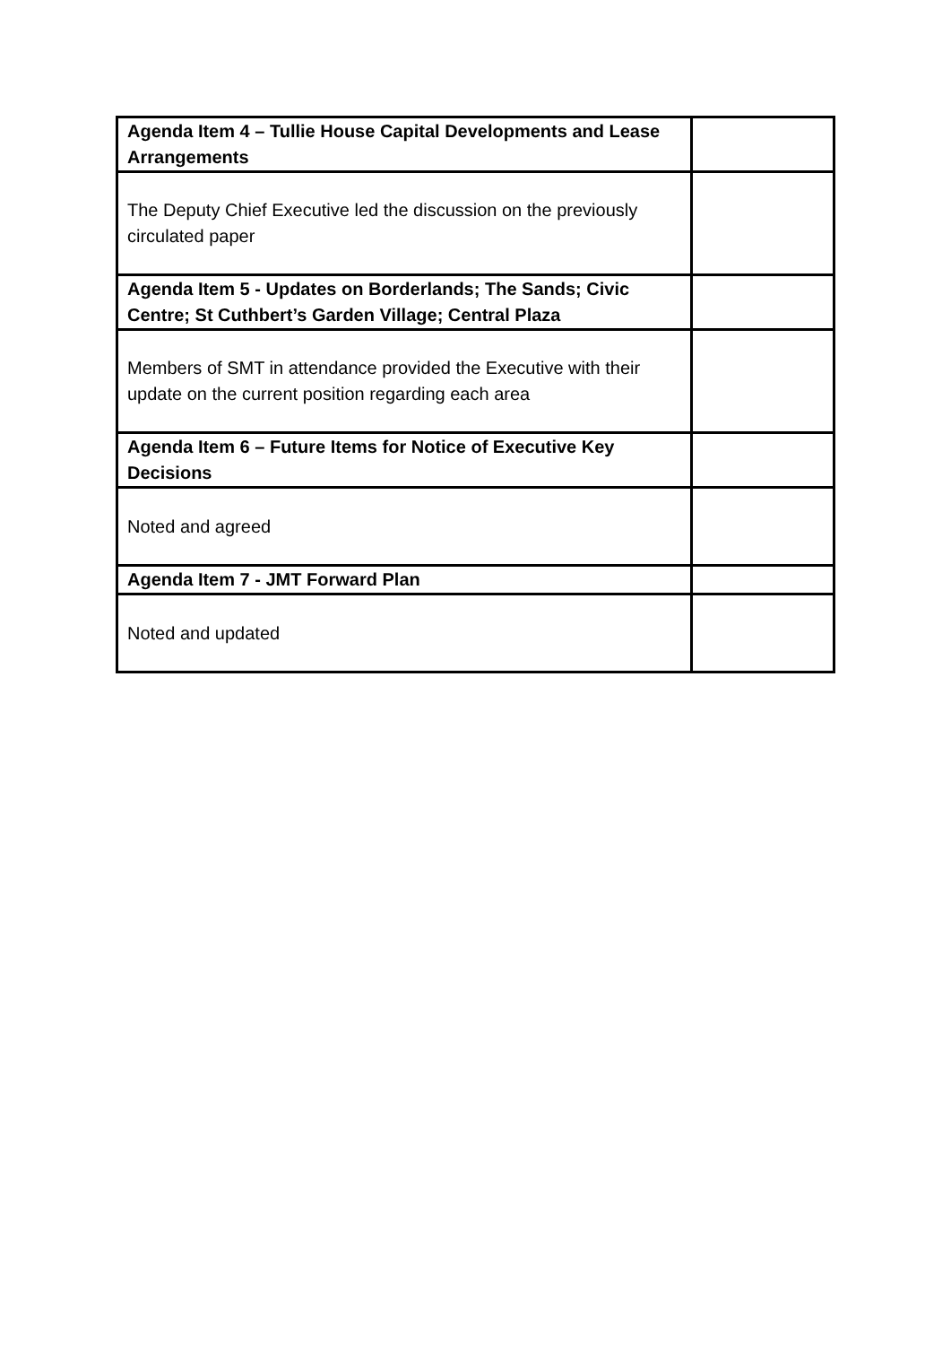| Agenda Item 4 – Tullie House Capital Developments and Lease Arrangements | |
| The Deputy Chief Executive led the discussion on the previously circulated paper | |
| Agenda Item 5 - Updates on Borderlands; The Sands; Civic Centre; St Cuthbert’s Garden Village; Central Plaza | |
| Members of SMT in attendance provided the Executive with their update on the current position regarding each area | |
| Agenda Item 6 – Future Items for Notice of Executive Key Decisions | |
| Noted and agreed | |
| Agenda Item 7 - JMT Forward Plan | |
| Noted and updated | |